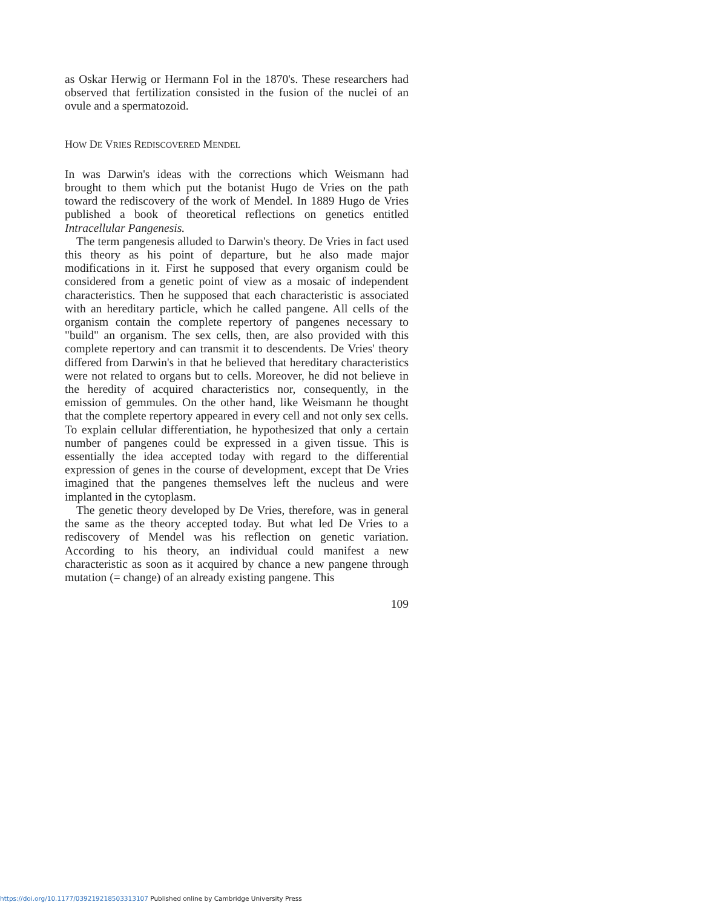as Oskar Herwig or Hermann Fol in the 1870's. These researchers had observed that fertilization consisted in the fusion of the nuclei of an ovule and a spermatozoid.
HOW DE VRIES REDISCOVERED MENDEL
In was Darwin's ideas with the corrections which Weismann had brought to them which put the botanist Hugo de Vries on the path toward the rediscovery of the work of Mendel. In 1889 Hugo de Vries published a book of theoretical reflections on genetics entitled Intracellular Pangenesis.
The term pangenesis alluded to Darwin's theory. De Vries in fact used this theory as his point of departure, but he also made major modifications in it. First he supposed that every organism could be considered from a genetic point of view as a mosaic of independent characteristics. Then he supposed that each characteristic is associated with an hereditary particle, which he called pangene. All cells of the organism contain the complete repertory of pangenes necessary to "build" an organism. The sex cells, then, are also provided with this complete repertory and can transmit it to descendents. De Vries' theory differed from Darwin's in that he believed that hereditary characteristics were not related to organs but to cells. Moreover, he did not believe in the heredity of acquired characteristics nor, consequently, in the emission of gemmules. On the other hand, like Weismann he thought that the complete repertory appeared in every cell and not only sex cells. To explain cellular differentiation, he hypothesized that only a certain number of pangenes could be expressed in a given tissue. This is essentially the idea accepted today with regard to the differential expression of genes in the course of development, except that De Vries imagined that the pangenes themselves left the nucleus and were implanted in the cytoplasm.
The genetic theory developed by De Vries, therefore, was in general the same as the theory accepted today. But what led De Vries to a rediscovery of Mendel was his reflection on genetic variation. According to his theory, an individual could manifest a new characteristic as soon as it acquired by chance a new pangene through mutation (= change) of an already existing pangene. This
109
https://doi.org/10.1177/039219218503313107 Published online by Cambridge University Press